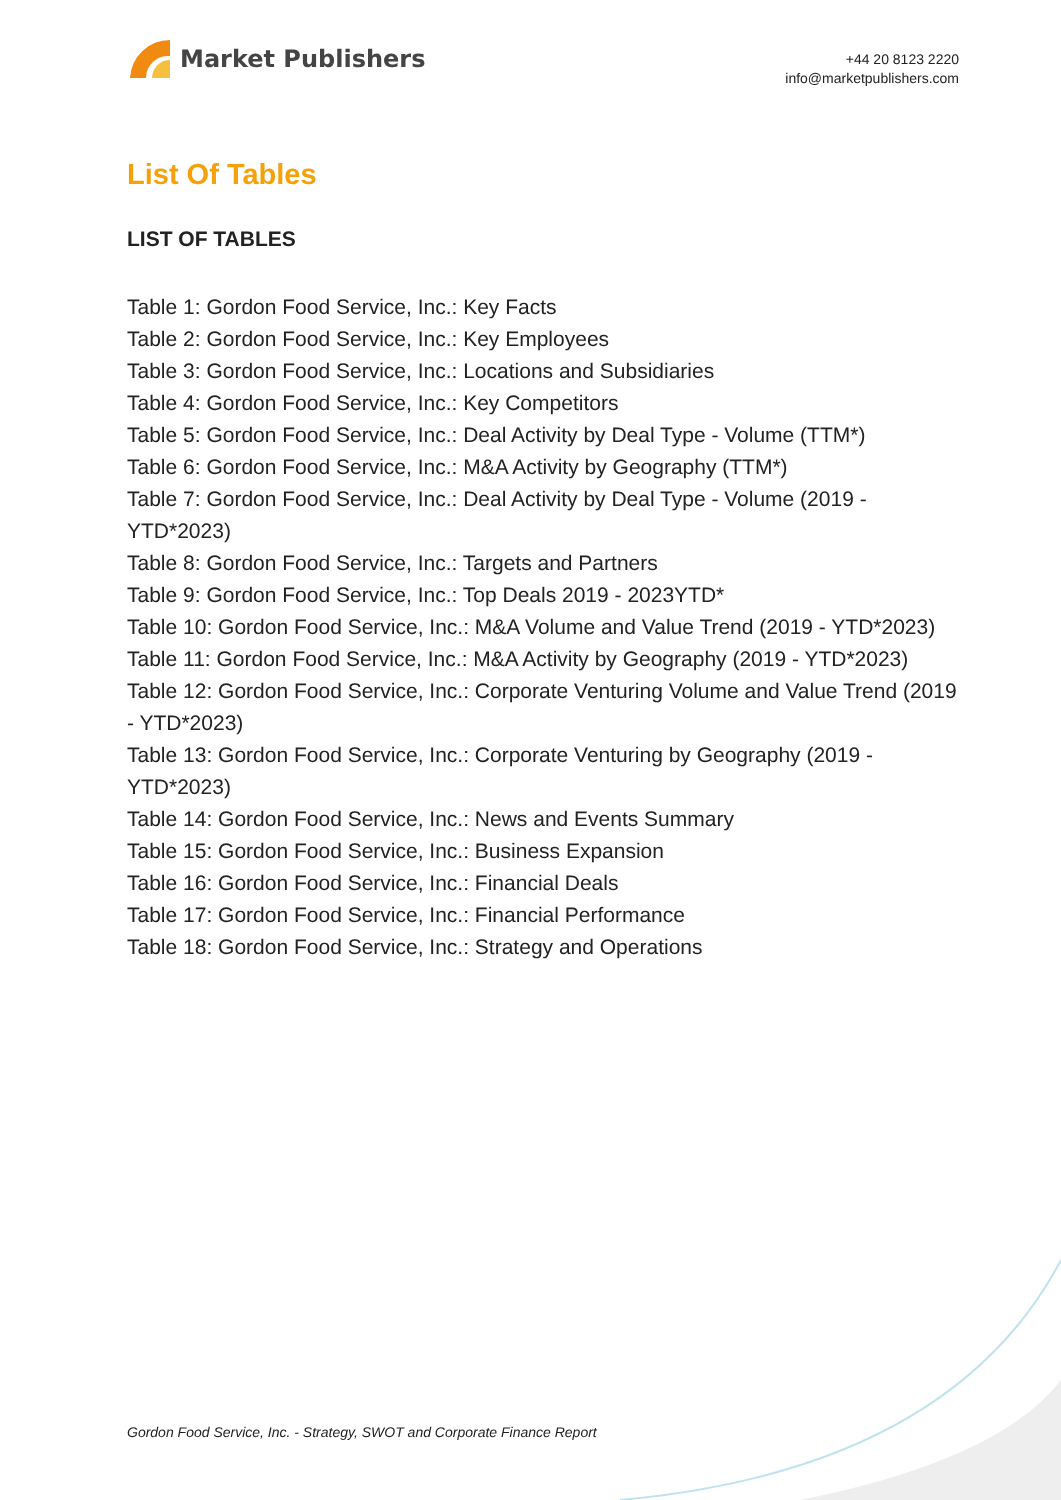Market Publishers
+44 20 8123 2220
info@marketpublishers.com
List Of Tables
LIST OF TABLES
Table 1: Gordon Food Service, Inc.: Key Facts
Table 2: Gordon Food Service, Inc.: Key Employees
Table 3: Gordon Food Service, Inc.: Locations and Subsidiaries
Table 4: Gordon Food Service, Inc.: Key Competitors
Table 5: Gordon Food Service, Inc.: Deal Activity by Deal Type - Volume (TTM*)
Table 6: Gordon Food Service, Inc.: M&A Activity by Geography (TTM*)
Table 7: Gordon Food Service, Inc.: Deal Activity by Deal Type - Volume (2019 - YTD*2023)
Table 8: Gordon Food Service, Inc.: Targets and Partners
Table 9: Gordon Food Service, Inc.: Top Deals 2019 - 2023YTD*
Table 10: Gordon Food Service, Inc.: M&A Volume and Value Trend (2019 - YTD*2023)
Table 11: Gordon Food Service, Inc.: M&A Activity by Geography (2019 - YTD*2023)
Table 12: Gordon Food Service, Inc.: Corporate Venturing Volume and Value Trend (2019 - YTD*2023)
Table 13: Gordon Food Service, Inc.: Corporate Venturing by Geography (2019 - YTD*2023)
Table 14: Gordon Food Service, Inc.: News and Events Summary
Table 15: Gordon Food Service, Inc.: Business Expansion
Table 16: Gordon Food Service, Inc.: Financial Deals
Table 17: Gordon Food Service, Inc.: Financial Performance
Table 18: Gordon Food Service, Inc.: Strategy and Operations
Gordon Food Service, Inc. - Strategy, SWOT and Corporate Finance Report